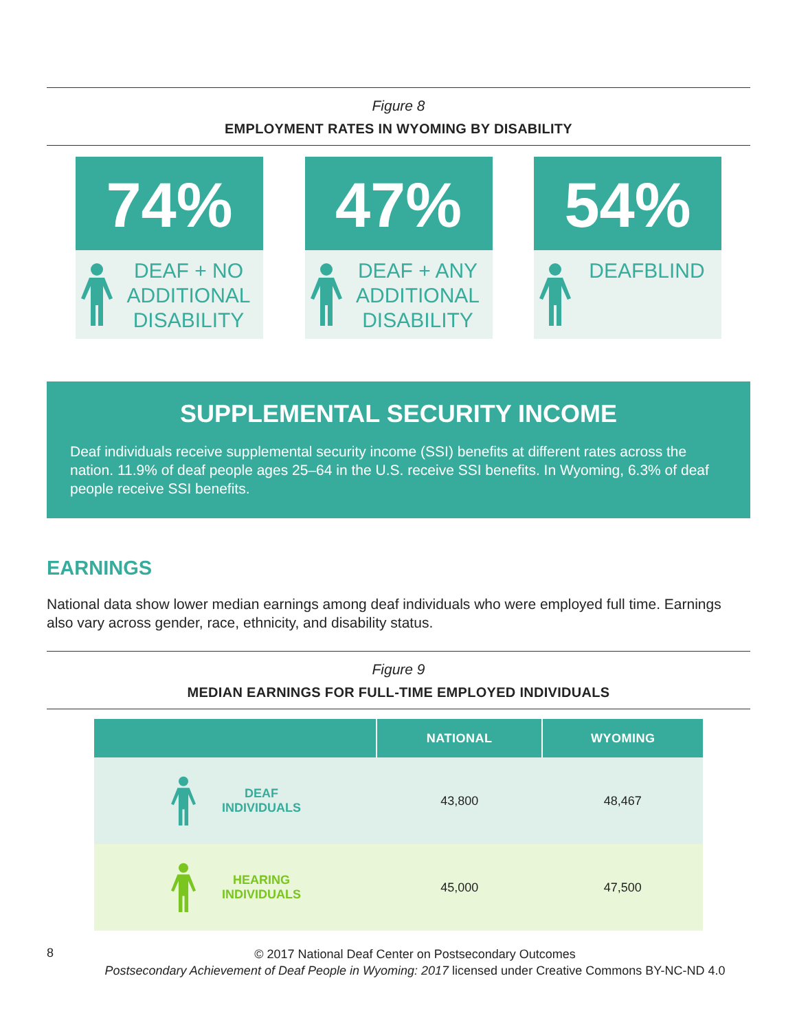Figure 8
EMPLOYMENT RATES IN WYOMING BY DISABILITY
74%
DEAF + NO
ADDITIONAL
DISABILITY
47%
DEAF + ANY
ADDITIONAL
DISABILITY
54%
DEAFBLIND
SUPPLEMENTAL SECURITY INCOME
Deaf individuals receive supplemental security income (SSI) benefits at different rates across the nation. 11.9% of deaf people ages 25–64 in the U.S. receive SSI benefits. In Wyoming, 6.3% of deaf people receive SSI benefits.
EARNINGS
National data show lower median earnings among deaf individuals who were employed full time. Earnings also vary across gender, race, ethnicity, and disability status.
Figure 9
MEDIAN EARNINGS FOR FULL-TIME EMPLOYED INDIVIDUALS
| | NATIONAL | WYOMING |
| --- | --- | --- |
| DEAF INDIVIDUALS | 43,800 | 48,467 |
| HEARING INDIVIDUALS | 45,000 | 47,500 |
8
© 2017 National Deaf Center on Postsecondary Outcomes
Postsecondary Achievement of Deaf People in Wyoming: 2017 licensed under Creative Commons BY-NC-ND 4.0